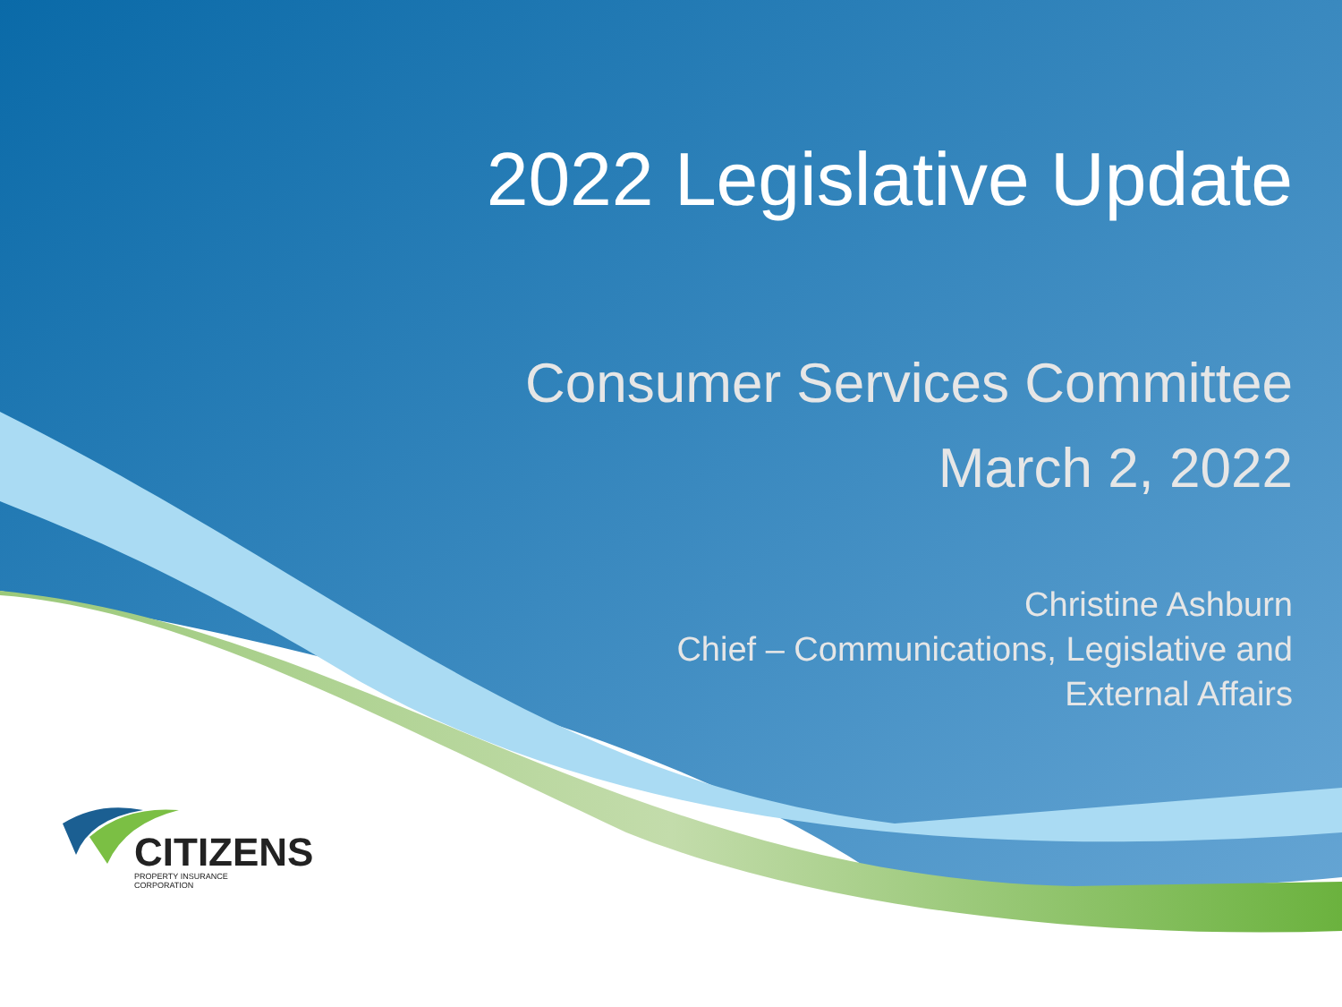2022 Legislative Update
Consumer Services Committee
March 2, 2022
Christine Ashburn
Chief – Communications, Legislative and
External Affairs
CITIZENS
PROPERTY INSURANCE CORPORATION